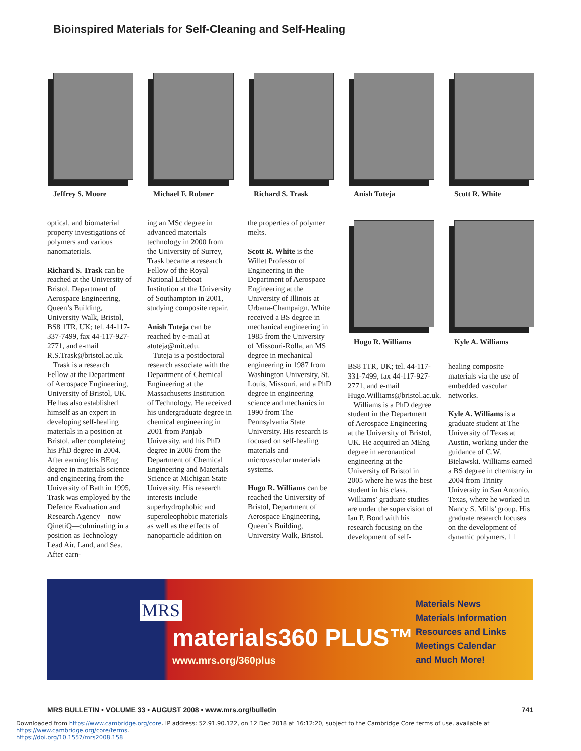Bioinspired Materials for Self-Cleaning and Self-Healing
Jeffrey S. Moore Michael F. Rubner Richard S. Trask Anish Tuteja Scott R. White
optical, and biomaterial property investigations of polymers and various nanomaterials.
Richard S. Trask can be reached at the University of Bristol, Department of Aerospace Engineering, Queen’s Building, University Walk, Bristol, BS8 1TR, UK; tel. 44-117-337-7499, fax 44-117-927-2771, and e-mail R.S.Trask@bristol.ac.uk.
Trask is a research Fellow at the Department of Aerospace Engineering, University of Bristol, UK. He has also established himself as an expert in developing self-healing materials in a position at Bristol, after completeing his PhD degree in 2004. After earning his BEng degree in materials science and engineering from the University of Bath in 1995, Trask was employed by the Defence Evaluation and Research Agency—now QinetiQ—culminating in a position as Technology Lead Air, Land, and Sea. After earn-
ing an MSc degree in advanced materials technology in 2000 from the University of Surrey, Trask became a research Fellow of the Royal National Lifeboat Institution at the University of Southampton in 2001, studying composite repair.
Anish Tuteja can be reached by e-mail at atuteja@mit.edu.
Tuteja is a postdoctoral research associate with the Department of Chemical Engineering at the Massachusetts Institution of Technology. He received his undergraduate degree in chemical engineering in 2001 from Panjab University, and his PhD degree in 2006 from the Department of Chemical Engineering and Materials Science at Michigan State University. His research interests include superhydrophobic and superoleophobic materials as well as the effects of nanoparticle addition on
the properties of polymer melts.
Scott R. White is the Willet Professor of Engineering in the Department of Aerospace Engineering at the University of Illinois at Urbana-Champaign. White received a BS degree in mechanical engineering in 1985 from the University of Missouri-Rolla, an MS degree in mechanical engineering in 1987 from Washington University, St. Louis, Missouri, and a PhD degree in engineering science and mechanics in 1990 from The Pennsylvania State University. His research is focused on self-healing materials and microvascular materials systems.
Hugo R. Williams can be reached the University of Bristol, Department of Aerospace Engineering, Queen’s Building, University Walk, Bristol.
Hugo R. Williams
BS8 1TR, UK; tel. 44-117-331-7499, fax 44-117-927-2771, and e-mail Hugo.Williams@bristol.ac.uk.
Williams is a PhD degree student in the Department of Aerospace Engineering at the University of Bristol, UK. He acquired an MEng degree in aeronautical engineering at the University of Bristol in 2005 where he was the best student in his class. Williams’ graduate studies are under the supervision of Ian P. Bond with his research focusing on the development of self-
Kyle A. Williams
healing composite materials via the use of embedded vascular networks.
Kyle A. Williams is a graduate student at The University of Texas at Austin, working under the guidance of C.W. Bielawski. Williams earned a BS degree in chemistry in 2004 from Trinity University in San Antonio, Texas, where he worked in Nancy S. Mills’ group. His graduate research focuses on the development of dynamic polymers. ☐
MRS
materials360 PLUS™
www.mrs.org/360plus
Materials News
Materials Information
Resources and Links
Meetings Calendar
and Much More!
MRS BULLETIN • VOLUME 33 • AUGUST 2008 • www.mrs.org/bulletin 741
Downloaded from https://www.cambridge.org/core. IP address: 52.91.90.122, on 12 Dec 2018 at 16:12:20, subject to the Cambridge Core terms of use, available at https://www.cambridge.org/core/terms.
https://doi.org/10.1557/mrs2008.158